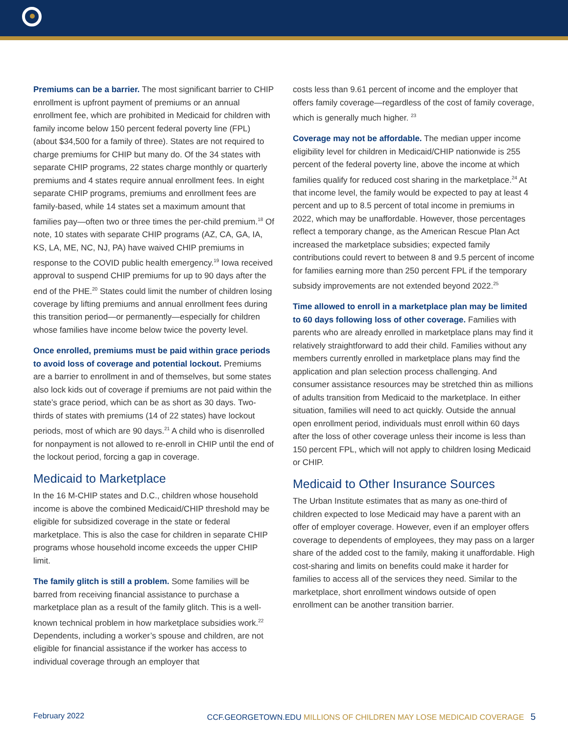Premiums can be a barrier. The most significant barrier to CHIP enrollment is upfront payment of premiums or an annual enrollment fee, which are prohibited in Medicaid for children with family income below 150 percent federal poverty line (FPL) (about $34,500 for a family of three). States are not required to charge premiums for CHIP but many do. Of the 34 states with separate CHIP programs, 22 states charge monthly or quarterly premiums and 4 states require annual enrollment fees. In eight separate CHIP programs, premiums and enrollment fees are family-based, while 14 states set a maximum amount that families pay—often two or three times the per-child premium.<sup>18</sup> Of note, 10 states with separate CHIP programs (AZ, CA, GA, IA, KS, LA, ME, NC, NJ, PA) have waived CHIP premiums in response to the COVID public health emergency.<sup>19</sup> Iowa received approval to suspend CHIP premiums for up to 90 days after the end of the PHE.<sup>20</sup> States could limit the number of children losing coverage by lifting premiums and annual enrollment fees during this transition period—or permanently—especially for children whose families have income below twice the poverty level.
Once enrolled, premiums must be paid within grace periods to avoid loss of coverage and potential lockout. Premiums are a barrier to enrollment in and of themselves, but some states also lock kids out of coverage if premiums are not paid within the state’s grace period, which can be as short as 30 days. Two-thirds of states with premiums (14 of 22 states) have lockout periods, most of which are 90 days.<sup>21</sup> A child who is disenrolled for nonpayment is not allowed to re-enroll in CHIP until the end of the lockout period, forcing a gap in coverage.
Medicaid to Marketplace
In the 16 M-CHIP states and D.C., children whose household income is above the combined Medicaid/CHIP threshold may be eligible for subsidized coverage in the state or federal marketplace. This is also the case for children in separate CHIP programs whose household income exceeds the upper CHIP limit.
The family glitch is still a problem. Some families will be barred from receiving financial assistance to purchase a marketplace plan as a result of the family glitch. This is a well-known technical problem in how marketplace subsidies work.<sup>22</sup> Dependents, including a worker’s spouse and children, are not eligible for financial assistance if the worker has access to individual coverage through an employer that
costs less than 9.61 percent of income and the employer that offers family coverage—regardless of the cost of family coverage, which is generally much higher. <sup>23</sup>
Coverage may not be affordable. The median upper income eligibility level for children in Medicaid/CHIP nationwide is 255 percent of the federal poverty line, above the income at which families qualify for reduced cost sharing in the marketplace.<sup>24</sup> At that income level, the family would be expected to pay at least 4 percent and up to 8.5 percent of total income in premiums in 2022, which may be unaffordable. However, those percentages reflect a temporary change, as the American Rescue Plan Act increased the marketplace subsidies; expected family contributions could revert to between 8 and 9.5 percent of income for families earning more than 250 percent FPL if the temporary subsidy improvements are not extended beyond 2022.<sup>25</sup>
Time allowed to enroll in a marketplace plan may be limited to 60 days following loss of other coverage. Families with parents who are already enrolled in marketplace plans may find it relatively straightforward to add their child. Families without any members currently enrolled in marketplace plans may find the application and plan selection process challenging. And consumer assistance resources may be stretched thin as millions of adults transition from Medicaid to the marketplace. In either situation, families will need to act quickly. Outside the annual open enrollment period, individuals must enroll within 60 days after the loss of other coverage unless their income is less than 150 percent FPL, which will not apply to children losing Medicaid or CHIP.
Medicaid to Other Insurance Sources
The Urban Institute estimates that as many as one-third of children expected to lose Medicaid may have a parent with an offer of employer coverage. However, even if an employer offers coverage to dependents of employees, they may pass on a larger share of the added cost to the family, making it unaffordable. High cost-sharing and limits on benefits could make it harder for families to access all of the services they need. Similar to the marketplace, short enrollment windows outside of open enrollment can be another transition barrier.
February 2022 CCF.GEORGETOWN.EDU MILLIONS OF CHILDREN MAY LOSE MEDICAID COVERAGE 5